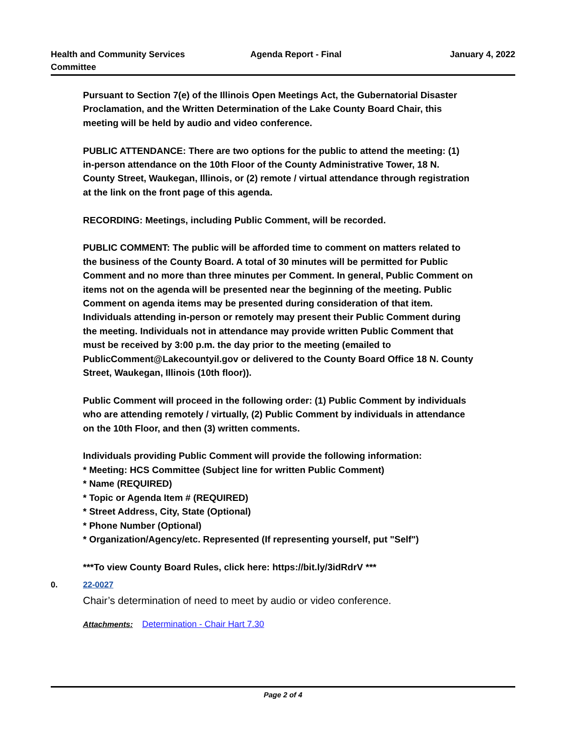Health and Community Services Committee
Agenda Report - Final January 4, 2022
Pursuant to Section 7(e) of the Illinois Open Meetings Act, the Gubernatorial Disaster Proclamation, and the Written Determination of the Lake County Board Chair, this meeting will be held by audio and video conference.
PUBLIC ATTENDANCE: There are two options for the public to attend the meeting: (1) in-person attendance on the 10th Floor of the County Administrative Tower, 18 N. County Street, Waukegan, Illinois, or (2) remote / virtual attendance through registration at the link on the front page of this agenda.
RECORDING: Meetings, including Public Comment, will be recorded.
PUBLIC COMMENT: The public will be afforded time to comment on matters related to the business of the County Board. A total of 30 minutes will be permitted for Public Comment and no more than three minutes per Comment. In general, Public Comment on items not on the agenda will be presented near the beginning of the meeting. Public Comment on agenda items may be presented during consideration of that item. Individuals attending in-person or remotely may present their Public Comment during the meeting. Individuals not in attendance may provide written Public Comment that must be received by 3:00 p.m. the day prior to the meeting (emailed to PublicComment@Lakecountyil.gov or delivered to the County Board Office 18 N. County Street, Waukegan, Illinois (10th floor)).
Public Comment will proceed in the following order: (1) Public Comment by individuals who are attending remotely / virtually, (2) Public Comment by individuals in attendance on the 10th Floor, and then (3) written comments.
Individuals providing Public Comment will provide the following information:
* Meeting: HCS Committee (Subject line for written Public Comment)
* Name (REQUIRED)
* Topic or Agenda Item # (REQUIRED)
* Street Address, City, State (Optional)
* Phone Number (Optional)
* Organization/Agency/etc. Represented (If representing yourself, put "Self")
***To view County Board Rules, click here: https://bit.ly/3idRdrV ***
0. 22-0027
Chair’s determination of need to meet by audio or video conference.
Attachments: Determination - Chair Hart 7.30
Page 2 of 4